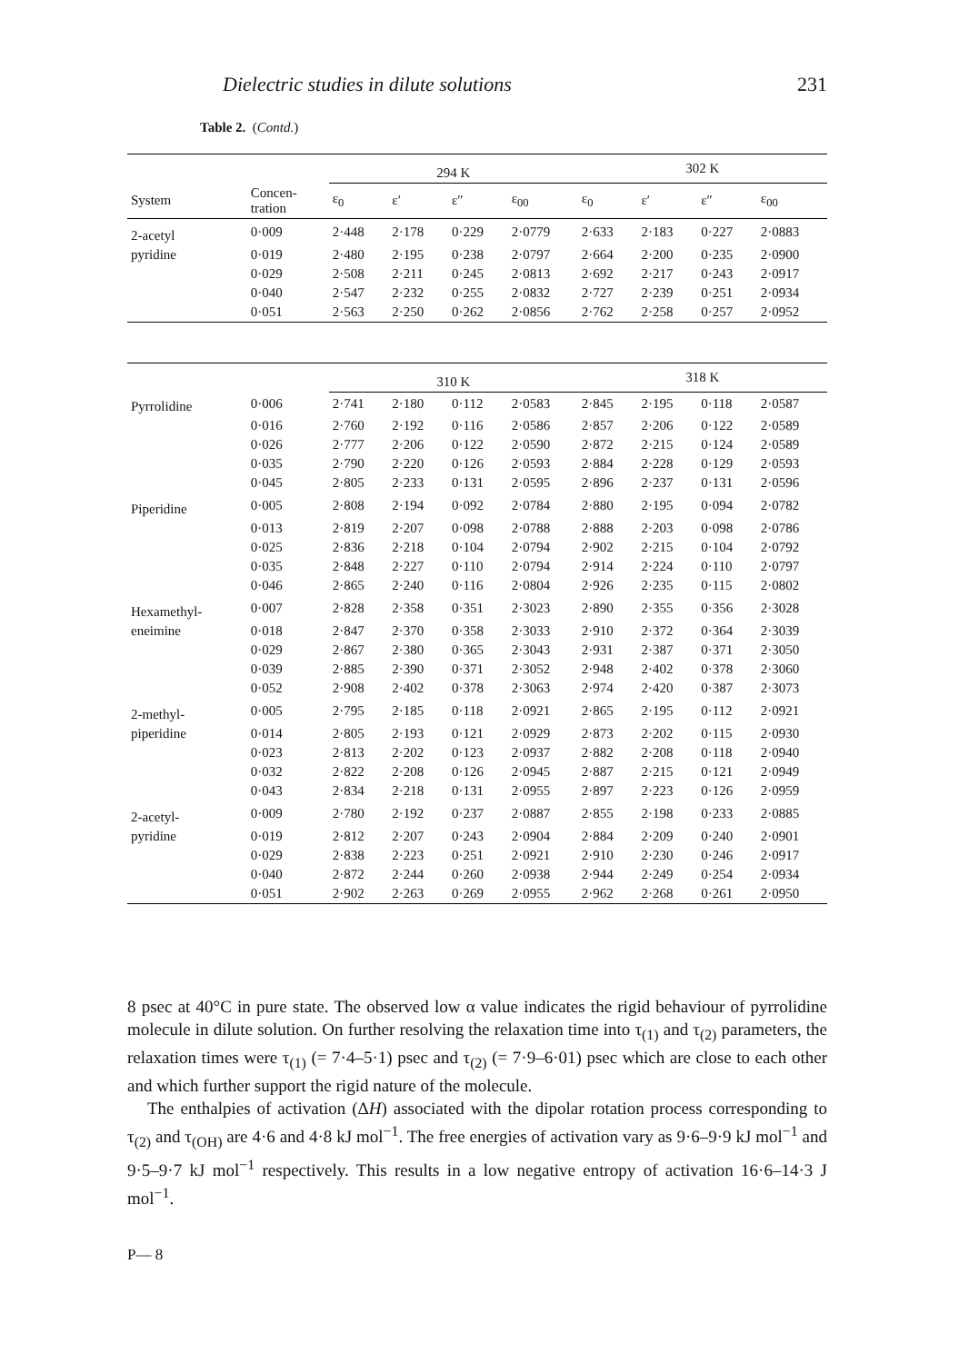Dielectric studies in dilute solutions 231
Table 2. (Contd.)
| | | 294 K | | | | 302 K | | | |
| --- | --- | --- | --- | --- | --- | --- | --- | --- | --- |
| System | Concen- tration | ε<sub>0</sub> | ε′ | ε″ | ε<sub>00</sub> | ε<sub>0</sub> | ε′ | ε″ | ε<sub>00</sub> |
| 2-acetyl | 0·009 | 2·448 | 2·178 | 0·229 | 2·0779 | 2·633 | 2·183 | 0·227 | 2·0883 |
| pyridine | 0·019 | 2·480 | 2·195 | 0·238 | 2·0797 | 2·664 | 2·200 | 0·235 | 2·0900 |
| | 0·029 | 2·508 | 2·211 | 0·245 | 2·0813 | 2·692 | 2·217 | 0·243 | 2·0917 |
| | 0·040 | 2·547 | 2·232 | 0·255 | 2·0832 | 2·727 | 2·239 | 0·251 | 2·0934 |
| | 0·051 | 2·563 | 2·250 | 0·262 | 2·0856 | 2·762 | 2·258 | 0·257 | 2·0952 |
| | | 310 K | | | | 318 K | | | |
| Pyrrolidine | 0·006 | 2·741 | 2·180 | 0·112 | 2·0583 | 2·845 | 2·195 | 0·118 | 2·0587 |
| | 0·016 | 2·760 | 2·192 | 0·116 | 2·0586 | 2·857 | 2·206 | 0·122 | 2·0589 |
| | 0·026 | 2·777 | 2·206 | 0·122 | 2·0590 | 2·872 | 2·215 | 0·124 | 2·0589 |
| | 0·035 | 2·790 | 2·220 | 0·126 | 2·0593 | 2·884 | 2·228 | 0·129 | 2·0593 |
| | 0·045 | 2·805 | 2·233 | 0·131 | 2·0595 | 2·896 | 2·237 | 0·131 | 2·0596 |
| Piperidine | 0·005 | 2·808 | 2·194 | 0·092 | 2·0784 | 2·880 | 2·195 | 0·094 | 2·0782 |
| | 0·013 | 2·819 | 2·207 | 0·098 | 2·0788 | 2·888 | 2·203 | 0·098 | 2·0786 |
| | 0·025 | 2·836 | 2·218 | 0·104 | 2·0794 | 2·902 | 2·215 | 0·104 | 2·0792 |
| | 0·035 | 2·848 | 2·227 | 0·110 | 2·0794 | 2·914 | 2·224 | 0·110 | 2·0797 |
| | 0·046 | 2·865 | 2·240 | 0·116 | 2·0804 | 2·926 | 2·235 | 0·115 | 2·0802 |
| Hexamethyl- | 0·007 | 2·828 | 2·358 | 0·351 | 2·3023 | 2·890 | 2·355 | 0·356 | 2·3028 |
| eneimine | 0·018 | 2·847 | 2·370 | 0·358 | 2·3033 | 2·910 | 2·372 | 0·364 | 2·3039 |
| | 0·029 | 2·867 | 2·380 | 0·365 | 2·3043 | 2·931 | 2·387 | 0·371 | 2·3050 |
| | 0·039 | 2·885 | 2·390 | 0·371 | 2·3052 | 2·948 | 2·402 | 0·378 | 2·3060 |
| | 0·052 | 2·908 | 2·402 | 0·378 | 2·3063 | 2·974 | 2·420 | 0·387 | 2·3073 |
| 2-methyl- | 0·005 | 2·795 | 2·185 | 0·118 | 2·0921 | 2·865 | 2·195 | 0·112 | 2·0921 |
| piperidine | 0·014 | 2·805 | 2·193 | 0·121 | 2·0929 | 2·873 | 2·202 | 0·115 | 2·0930 |
| | 0·023 | 2·813 | 2·202 | 0·123 | 2·0937 | 2·882 | 2·208 | 0·118 | 2·0940 |
| | 0·032 | 2·822 | 2·208 | 0·126 | 2·0945 | 2·887 | 2·215 | 0·121 | 2·0949 |
| | 0·043 | 2·834 | 2·218 | 0·131 | 2·0955 | 2·897 | 2·223 | 0·126 | 2·0959 |
| 2-acetyl- | 0·009 | 2·780 | 2·192 | 0·237 | 2·0887 | 2·855 | 2·198 | 0·233 | 2·0885 |
| pyridine | 0·019 | 2·812 | 2·207 | 0·243 | 2·0904 | 2·884 | 2·209 | 0·240 | 2·0901 |
| | 0·029 | 2·838 | 2·223 | 0·251 | 2·0921 | 2·910 | 2·230 | 0·246 | 2·0917 |
| | 0·040 | 2·872 | 2·244 | 0·260 | 2·0938 | 2·944 | 2·249 | 0·254 | 2·0934 |
| | 0·051 | 2·902 | 2·263 | 0·269 | 2·0955 | 2·962 | 2·268 | 0·261 | 2·0950 |
8 psec at 40°C in pure state. The observed low α value indicates the rigid behaviour of pyrrolidine molecule in dilute solution. On further resolving the relaxation time into τ<sub>(1)</sub> and τ<sub>(2)</sub> parameters, the relaxation times were τ<sub>(1)</sub> (= 7·4–5·1) psec and τ<sub>(2)</sub> (= 7·9–6·01) psec which are close to each other and which further support the rigid nature of the molecule.
The enthalpies of activation (ΔH) associated with the dipolar rotation process corresponding to τ<sub>(2)</sub> and τ<sub>(OH)</sub> are 4·6 and 4·8 kJ mol<sup>−1</sup>. The free energies of activation vary as 9·6–9·9 kJ mol<sup>−1</sup> and 9·5–9·7 kJ mol<sup>−1</sup> respectively. This results in a low negative entropy of activation 16·6–14·3 J mol<sup>−1</sup>.
P— 8